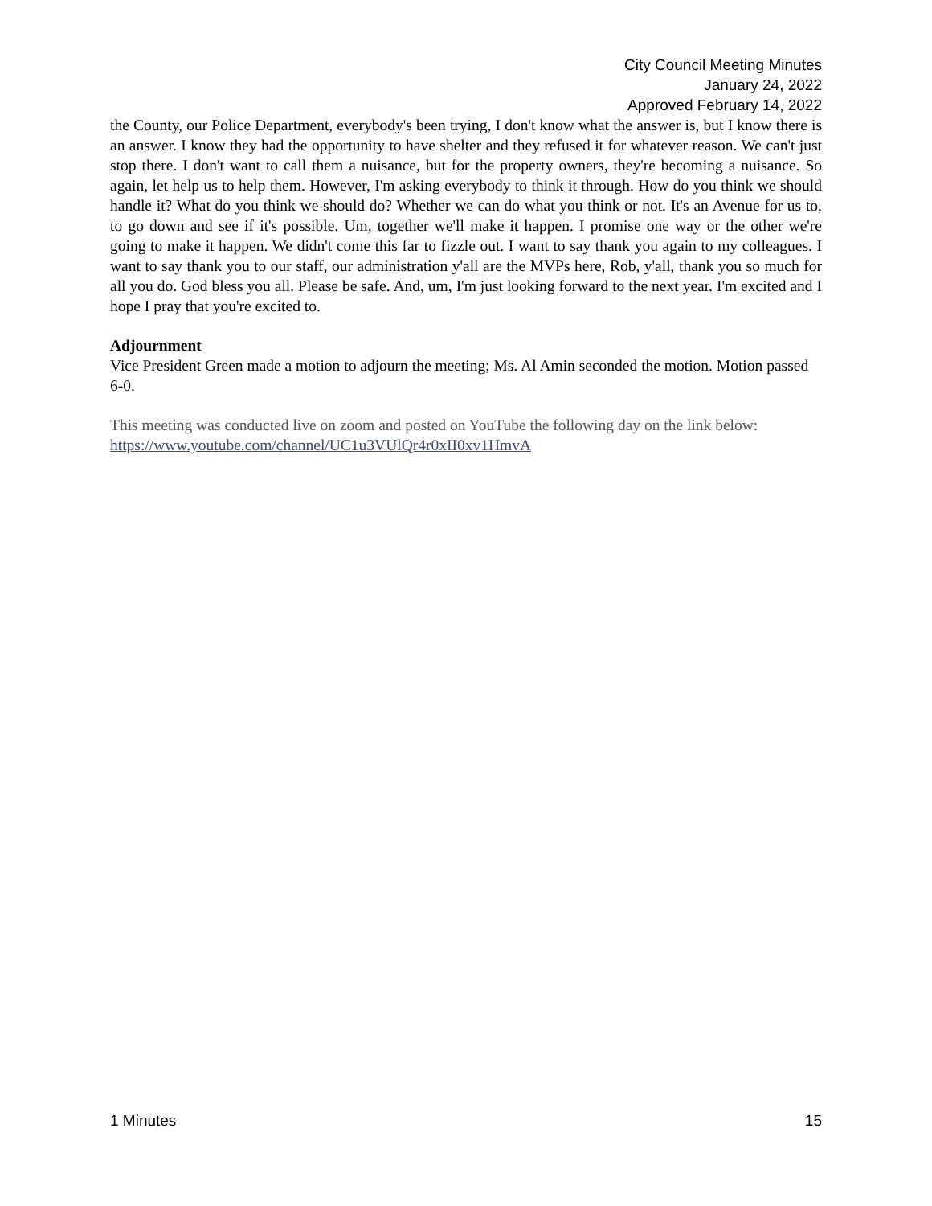City Council Meeting Minutes
January 24, 2022
Approved February 14, 2022
the County, our Police Department, everybody's been trying, I don't know what the answer is, but I know there is an answer. I know they had the opportunity to have shelter and they refused it for whatever reason. We can't just stop there. I don't want to call them a nuisance, but for the property owners, they're becoming a nuisance. So again, let help us to help them. However, I'm asking everybody to think it through. How do you think we should handle it? What do you think we should do? Whether we can do what you think or not. It's an Avenue for us to, to go down and see if it's possible. Um, together we'll make it happen. I promise one way or the other we're going to make it happen. We didn't come this far to fizzle out. I want to say thank you again to my colleagues. I want to say thank you to our staff, our administration y'all are the MVPs here, Rob, y'all, thank you so much for all you do. God bless you all. Please be safe. And, um, I'm just looking forward to the next year. I'm excited and I hope I pray that you're excited to.
Adjournment
Vice President Green made a motion to adjourn the meeting; Ms. Al Amin seconded the motion. Motion passed 6-0.
This meeting was conducted live on zoom and posted on YouTube the following day on the link below: https://www.youtube.com/channel/UC1u3VUlQr4r0xII0xv1HmvA
1 Minutes 15